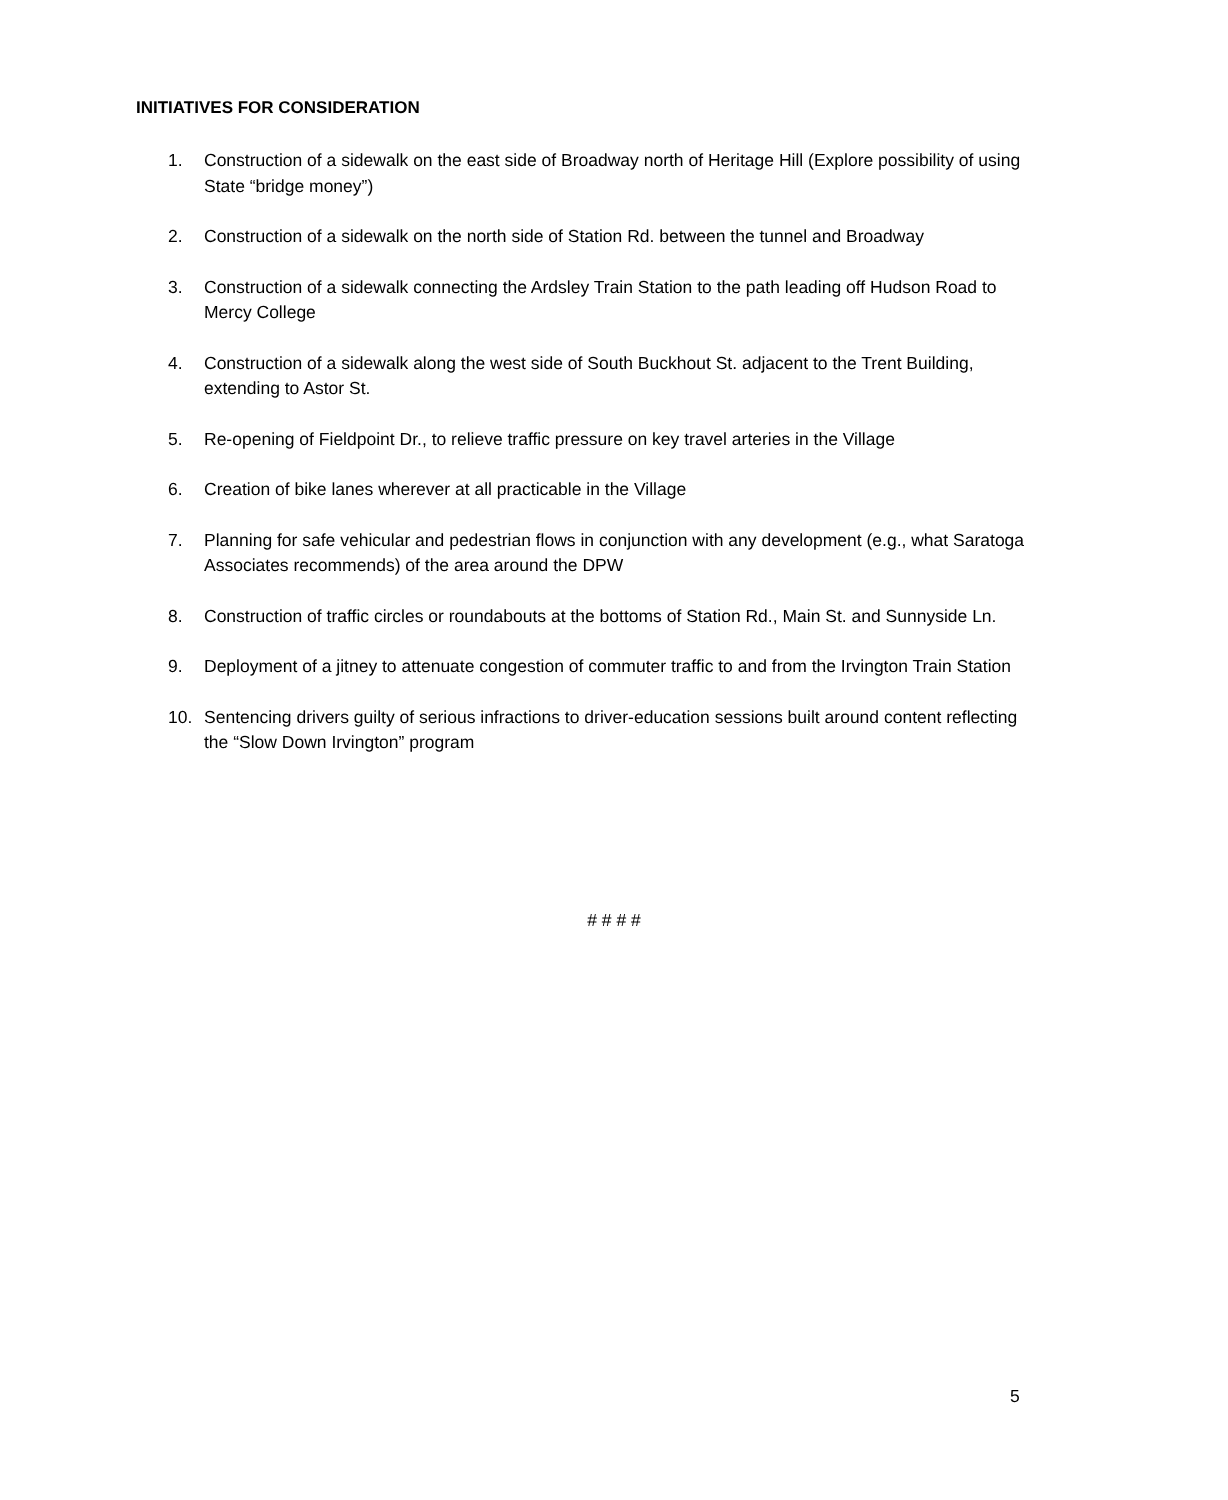INITIATIVES FOR CONSIDERATION
1. Construction of a sidewalk on the east side of Broadway north of Heritage Hill (Explore possibility of using State “bridge money”)
2. Construction of a sidewalk on the north side of Station Rd. between the tunnel and Broadway
3. Construction of a sidewalk connecting the Ardsley Train Station to the path leading off Hudson Road to Mercy College
4. Construction of a sidewalk along the west side of South Buckhout St. adjacent to the Trent Building, extending to Astor St.
5. Re-opening of Fieldpoint Dr., to relieve traffic pressure on key travel arteries in the Village
6. Creation of bike lanes wherever at all practicable in the Village
7. Planning for safe vehicular and pedestrian flows in conjunction with any development (e.g., what Saratoga Associates recommends) of the area around the DPW
8. Construction of traffic circles or roundabouts at the bottoms of Station Rd., Main St. and Sunnyside Ln.
9. Deployment of a jitney to attenuate congestion of commuter traffic to and from the Irvington Train Station
10. Sentencing drivers guilty of serious infractions to driver-education sessions built around content reflecting the “Slow Down Irvington” program
# # # #
5